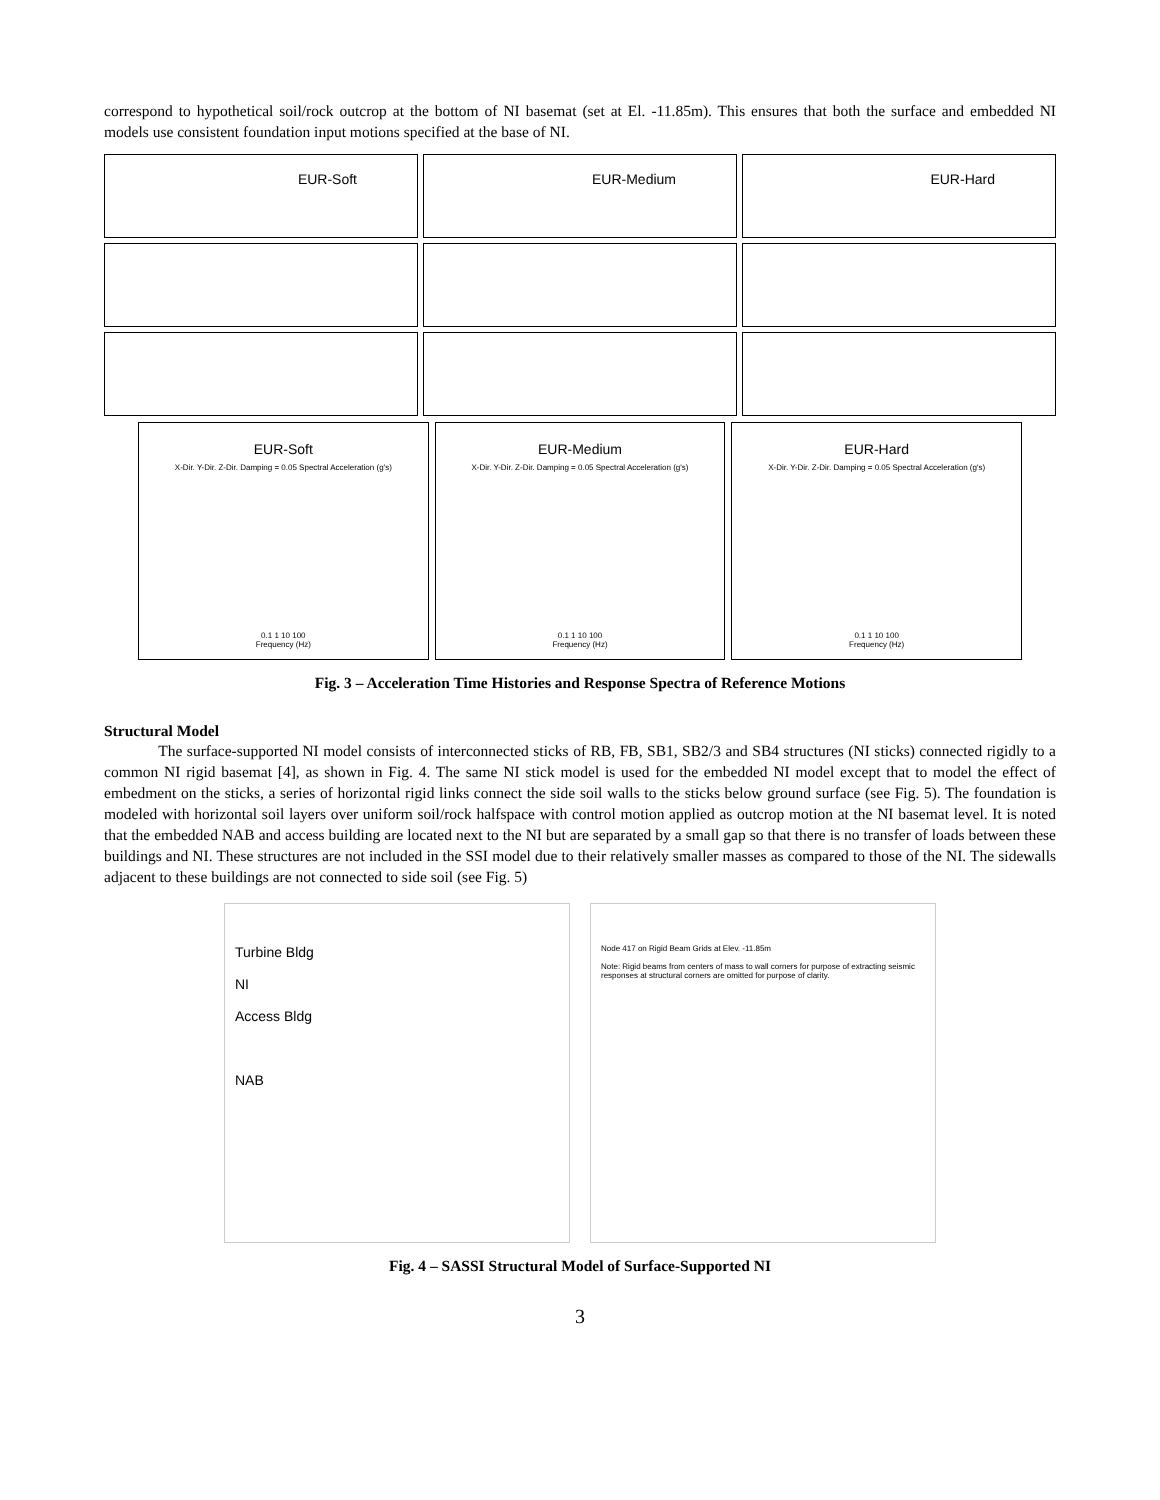correspond to hypothetical soil/rock outcrop at the bottom of NI basemat (set at El. -11.85m). This ensures that both the surface and embedded NI models use consistent foundation input motions specified at the base of NI.
EUR-Soft
EUR-Medium
EUR-Hard
EUR-Soft
X-Dir. Y-Dir. Z-Dir. Damping = 0.05 Spectral Acceleration (g's)
0.1 1 10 100
Frequency (Hz)
EUR-Medium
X-Dir. Y-Dir. Z-Dir. Damping = 0.05 Spectral Acceleration (g's)
0.1 1 10 100
Frequency (Hz)
EUR-Hard
X-Dir. Y-Dir. Z-Dir. Damping = 0.05 Spectral Acceleration (g's)
0.1 1 10 100
Frequency (Hz)
Fig. 3 – Acceleration Time Histories and Response Spectra of Reference Motions
Structural Model
The surface-supported NI model consists of interconnected sticks of RB, FB, SB1, SB2/3 and SB4 structures (NI sticks) connected rigidly to a common NI rigid basemat [4], as shown in Fig. 4. The same NI stick model is used for the embedded NI model except that to model the effect of embedment on the sticks, a series of horizontal rigid links connect the side soil walls to the sticks below ground surface (see Fig. 5). The foundation is modeled with horizontal soil layers over uniform soil/rock halfspace with control motion applied as outcrop motion at the NI basemat level. It is noted that the embedded NAB and access building are located next to the NI but are separated by a small gap so that there is no transfer of loads between these buildings and NI. These structures are not included in the SSI model due to their relatively smaller masses as compared to those of the NI. The sidewalls adjacent to these buildings are not connected to side soil (see Fig. 5)
Turbine Bldg
NI
Access Bldg
NAB
Node 417 on Rigid Beam Grids at Elev. -11.85m
Note: Rigid beams from centers of mass to wall corners for purpose of extracting seismic responses at structural corners are omitted for purpose of clarity.
Fig. 4 – SASSI Structural Model of Surface-Supported NI
3